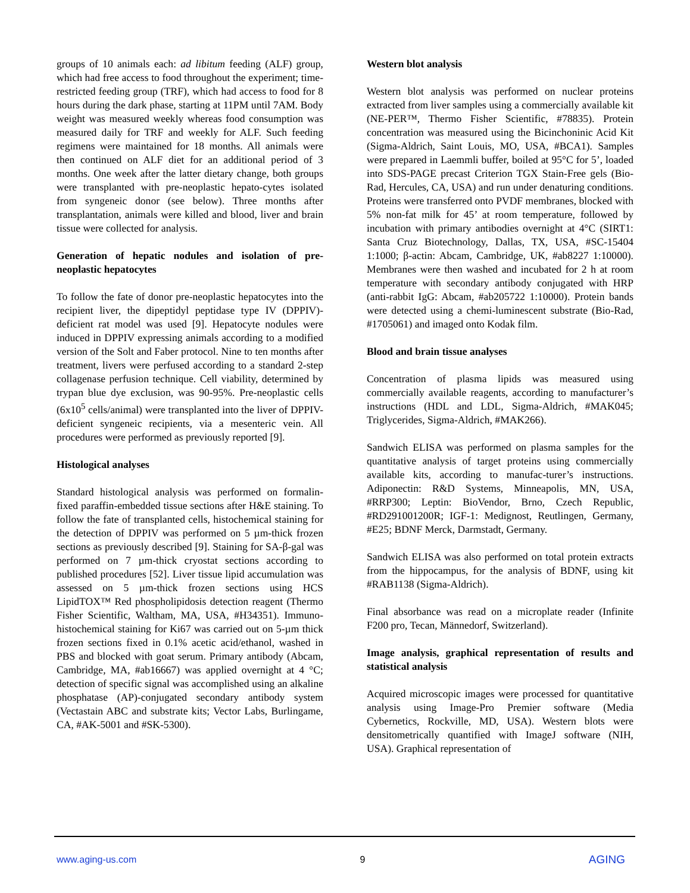groups of 10 animals each: ad libitum feeding (ALF) group, which had free access to food throughout the experiment; time-restricted feeding group (TRF), which had access to food for 8 hours during the dark phase, starting at 11PM until 7AM. Body weight was measured weekly whereas food consumption was measured daily for TRF and weekly for ALF. Such feeding regimens were maintained for 18 months. All animals were then continued on ALF diet for an additional period of 3 months. One week after the latter dietary change, both groups were transplanted with pre-neoplastic hepato-cytes isolated from syngeneic donor (see below). Three months after transplantation, animals were killed and blood, liver and brain tissue were collected for analysis.
Generation of hepatic nodules and isolation of pre-neoplastic hepatocytes
To follow the fate of donor pre-neoplastic hepatocytes into the recipient liver, the dipeptidyl peptidase type IV (DPPIV)-deficient rat model was used [9]. Hepatocyte nodules were induced in DPPIV expressing animals according to a modified version of the Solt and Faber protocol. Nine to ten months after treatment, livers were perfused according to a standard 2-step collagenase perfusion technique. Cell viability, determined by trypan blue dye exclusion, was 90-95%. Pre-neoplastic cells (6x10<sup>5</sup> cells/animal) were transplanted into the liver of DPPIV-deficient syngeneic recipients, via a mesenteric vein. All procedures were performed as previously reported [9].
Histological analyses
Standard histological analysis was performed on formalin-fixed paraffin-embedded tissue sections after H&E staining. To follow the fate of transplanted cells, histochemical staining for the detection of DPPIV was performed on 5 µm-thick frozen sections as previously described [9]. Staining for SA-β-gal was performed on 7 µm-thick cryostat sections according to published procedures [52]. Liver tissue lipid accumulation was assessed on 5 µm-thick frozen sections using HCS LipidTOX™ Red phospholipidosis detection reagent (Thermo Fisher Scientific, Waltham, MA, USA, #H34351). Immuno-histochemical staining for Ki67 was carried out on 5-µm thick frozen sections fixed in 0.1% acetic acid/ethanol, washed in PBS and blocked with goat serum. Primary antibody (Abcam, Cambridge, MA, #ab16667) was applied overnight at 4 °C; detection of specific signal was accomplished using an alkaline phosphatase (AP)-conjugated secondary antibody system (Vectastain ABC and substrate kits; Vector Labs, Burlingame, CA, #AK-5001 and #SK-5300).
Western blot analysis
Western blot analysis was performed on nuclear proteins extracted from liver samples using a commercially available kit (NE-PER™, Thermo Fisher Scientific, #78835). Protein concentration was measured using the Bicinchoninic Acid Kit (Sigma-Aldrich, Saint Louis, MO, USA, #BCA1). Samples were prepared in Laemmli buffer, boiled at 95°C for 5’, loaded into SDS-PAGE precast Criterion TGX Stain-Free gels (Bio-Rad, Hercules, CA, USA) and run under denaturing conditions. Proteins were transferred onto PVDF membranes, blocked with 5% non-fat milk for 45’ at room temperature, followed by incubation with primary antibodies overnight at 4°C (SIRT1: Santa Cruz Biotechnology, Dallas, TX, USA, #SC-15404 1:1000; β-actin: Abcam, Cambridge, UK, #ab8227 1:10000). Membranes were then washed and incubated for 2 h at room temperature with secondary antibody conjugated with HRP (anti-rabbit IgG: Abcam, #ab205722 1:10000). Protein bands were detected using a chemi-luminescent substrate (Bio-Rad, #1705061) and imaged onto Kodak film.
Blood and brain tissue analyses
Concentration of plasma lipids was measured using commercially available reagents, according to manufacturer’s instructions (HDL and LDL, Sigma-Aldrich, #MAK045; Triglycerides, Sigma-Aldrich, #MAK266).
Sandwich ELISA was performed on plasma samples for the quantitative analysis of target proteins using commercially available kits, according to manufac-turer’s instructions. Adiponectin: R&D Systems, Minneapolis, MN, USA, #RRP300; Leptin: BioVendor, Brno, Czech Republic, #RD291001200R; IGF-1: Medignost, Reutlingen, Germany, #E25; BDNF Merck, Darmstadt, Germany.
Sandwich ELISA was also performed on total protein extracts from the hippocampus, for the analysis of BDNF, using kit #RAB1138 (Sigma-Aldrich).
Final absorbance was read on a microplate reader (Infinite F200 pro, Tecan, Männedorf, Switzerland).
Image analysis, graphical representation of results and statistical analysis
Acquired microscopic images were processed for quantitative analysis using Image-Pro Premier software (Media Cybernetics, Rockville, MD, USA). Western blots were densitometrically quantified with ImageJ software (NIH, USA). Graphical representation of
www.aging-us.com 9 AGING